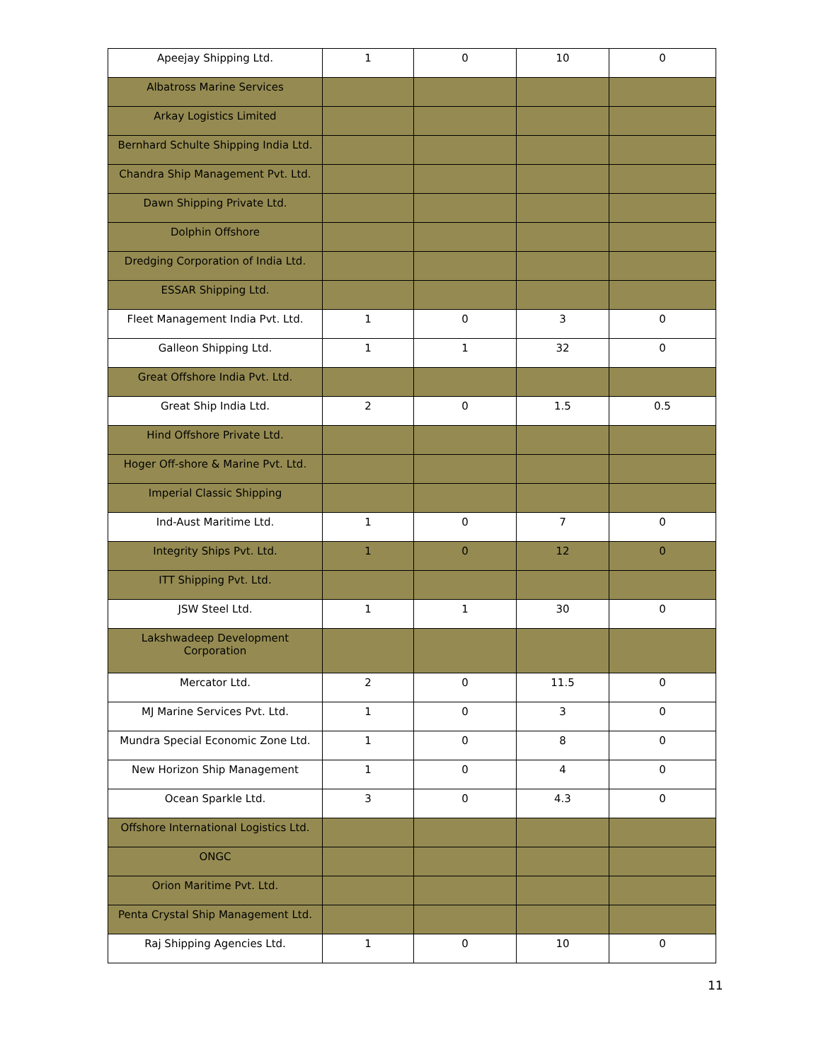| Apeejay Shipping Ltd. | 1 | 0 | 10 | 0 |
| Albatross Marine Services | | | | |
| Arkay Logistics Limited | | | | |
| Bernhard Schulte Shipping India Ltd. | | | | |
| Chandra Ship Management Pvt. Ltd. | | | | |
| Dawn Shipping Private Ltd. | | | | |
| Dolphin Offshore | | | | |
| Dredging Corporation of India Ltd. | | | | |
| ESSAR Shipping Ltd. | | | | |
| Fleet Management India Pvt. Ltd. | 1 | 0 | 3 | 0 |
| Galleon Shipping Ltd. | 1 | 1 | 32 | 0 |
| Great Offshore India Pvt. Ltd. | | | | |
| Great Ship India Ltd. | 2 | 0 | 1.5 | 0.5 |
| Hind Offshore Private Ltd. | | | | |
| Hoger Off-shore & Marine Pvt. Ltd. | | | | |
| Imperial Classic Shipping | | | | |
| Ind-Aust Maritime Ltd. | 1 | 0 | 7 | 0 |
| Integrity Ships Pvt. Ltd. | 1 | 0 | 12 | 0 |
| ITT Shipping Pvt. Ltd. | | | | |
| JSW Steel Ltd. | 1 | 1 | 30 | 0 |
| Lakshwadeep Development Corporation | | | | |
| Mercator Ltd. | 2 | 0 | 11.5 | 0 |
| MJ Marine Services Pvt. Ltd. | 1 | 0 | 3 | 0 |
| Mundra Special Economic Zone Ltd. | 1 | 0 | 8 | 0 |
| New Horizon Ship Management | 1 | 0 | 4 | 0 |
| Ocean Sparkle Ltd. | 3 | 0 | 4.3 | 0 |
| Offshore International Logistics Ltd. | | | | |
| ONGC | | | | |
| Orion Maritime Pvt. Ltd. | | | | |
| Penta Crystal Ship Management Ltd. | | | | |
| Raj Shipping Agencies Ltd. | 1 | 0 | 10 | 0 |
11